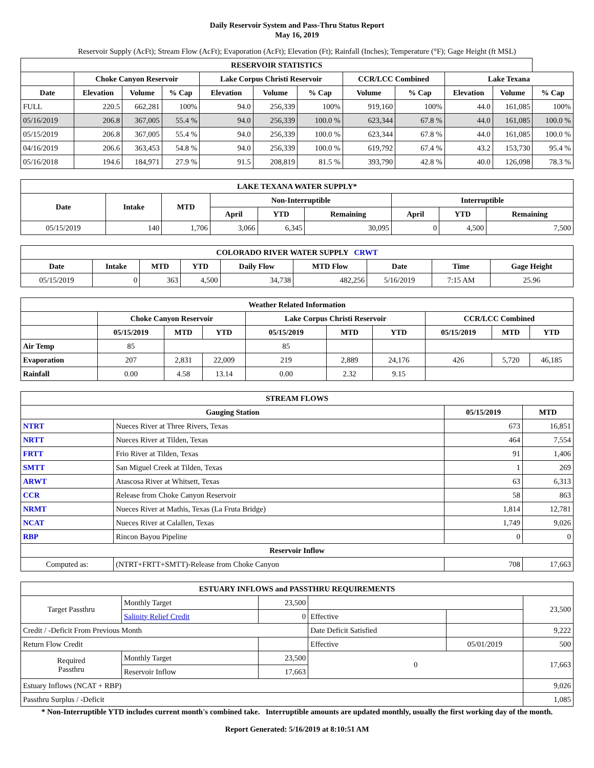Daily Reservoir System and Pass-Thru Status Report
May 16, 2019
Reservoir Supply (AcFt); Stream Flow (AcFt); Evaporation (AcFt); Elevation (Ft); Rainfall (Inches); Temperature (°F); Gage Height (ft MSL)
| RESERVOIR STATISTICS | | | | | | | | | | | |
| --- | --- | --- | --- | --- | --- | --- | --- | --- | --- | --- | --- |
| | Choke Canyon Reservoir | | | Lake Corpus Christi Reservoir | | | CCR/LCC Combined | | Lake Texana | | |
| Date | Elevation | Volume | % Cap | Elevation | Volume | % Cap | Volume | % Cap | Elevation | Volume | % Cap |
| FULL | 220.5 | 662,281 | 100% | 94.0 | 256,339 | 100% | 919,160 | 100% | 44.0 | 161,085 | 100% |
| 05/16/2019 | 206.8 | 367,005 | 55.4 % | 94.0 | 256,339 | 100.0 % | 623,344 | 67.8 % | 44.0 | 161,085 | 100.0 % |
| 05/15/2019 | 206.8 | 367,005 | 55.4 % | 94.0 | 256,339 | 100.0 % | 623,344 | 67.8 % | 44.0 | 161,085 | 100.0 % |
| 04/16/2019 | 206.6 | 363,453 | 54.8 % | 94.0 | 256,339 | 100.0 % | 619,792 | 67.4 % | 43.2 | 153,730 | 95.4 % |
| 05/16/2018 | 194.6 | 184,971 | 27.9 % | 91.5 | 208,819 | 81.5 % | 393,790 | 42.8 % | 40.0 | 126,098 | 78.3 % |
| LAKE TEXANA WATER SUPPLY* | | | | | | | | |
| --- | --- | --- | --- | --- | --- | --- | --- | --- |
| Date | Intake | MTD | Non-Interruptible | | | Interruptible | | |
| | | | April | YTD | Remaining | April | YTD | Remaining |
| 05/15/2019 | 140 | 1,706 | 3,066 | 6,345 | 30,095 | 0 | 4,500 | 7,500 |
| COLORADO RIVER WATER SUPPLY CRWT | | | | | | | | |
| --- | --- | --- | --- | --- | --- | --- | --- | --- |
| Date | Intake | MTD | YTD | Daily Flow | MTD Flow | Date | Time | Gage Height |
| 05/15/2019 | 0 | 363 | 4,500 | 34,738 | 482,256 | 5/16/2019 | 7:15 AM | 25.96 |
| Weather Related Information | | | | | | | | | |
| --- | --- | --- | --- | --- | --- | --- | --- | --- | --- |
| | Choke Canyon Reservoir | | | Lake Corpus Christi Reservoir | | | CCR/LCC Combined | | |
| | 05/15/2019 | MTD | YTD | 05/15/2019 | MTD | YTD | 05/15/2019 | MTD | YTD |
| Air Temp | 85 | | | 85 | | | | | |
| Evaporation | 207 | 2,831 | 22,009 | 219 | 2,889 | 24,176 | 426 | 5,720 | 46,185 |
| Rainfall | 0.00 | 4.58 | 13.14 | 0.00 | 2.32 | 9.15 | | | |
| STREAM FLOWS | | | |
| --- | --- | --- | --- |
| Gauging Station | | 05/15/2019 | MTD |
| NTRT | Nueces River at Three Rivers, Texas | 673 | 16,851 |
| NRTT | Nueces River at Tilden, Texas | 464 | 7,554 |
| FRTT | Frio River at Tilden, Texas | 91 | 1,406 |
| SMTT | San Miguel Creek at Tilden, Texas | 1 | 269 |
| ARWT | Atascosa River at Whitsett, Texas | 63 | 6,313 |
| CCR | Release from Choke Canyon Reservoir | 58 | 863 |
| NRMT | Nueces River at Mathis, Texas (La Fruta Bridge) | 1,814 | 12,781 |
| NCAT | Nueces River at Calallen, Texas | 1,749 | 9,026 |
| RBP | Rincon Bayou Pipeline | 0 | 0 |
| Reservoir Inflow | | | |
| Computed as: | (NTRT+FRTT+SMTT)-Release from Choke Canyon | 708 | 17,663 |
| ESTUARY INFLOWS and PASSTHRU REQUIREMENTS | | | | | |
| --- | --- | --- | --- | --- | --- |
| Target Passthru | Monthly Target | 23,500 | | | 23,500 |
| | Salinity Relief Credit | 0 | Effective | | |
| Credit / -Deficit From Previous Month | | | Date Deficit Satisfied | | 9,222 |
| Return Flow Credit | | | Effective | 05/01/2019 | 500 |
| Required Passthru | Monthly Target | 23,500 | 0 | | 17,663 |
| | Reservoir Inflow | 17,663 | | | |
| Estuary Inflows (NCAT + RBP) | | | | | 9,026 |
| Passthru Surplus / -Deficit | | | | | 1,085 |
* Non-Interruptible YTD includes current month's combined take. Interruptible amounts are updated monthly, usually the first working day of the month.
Report Generated: 5/16/2019 at 8:10:51 AM